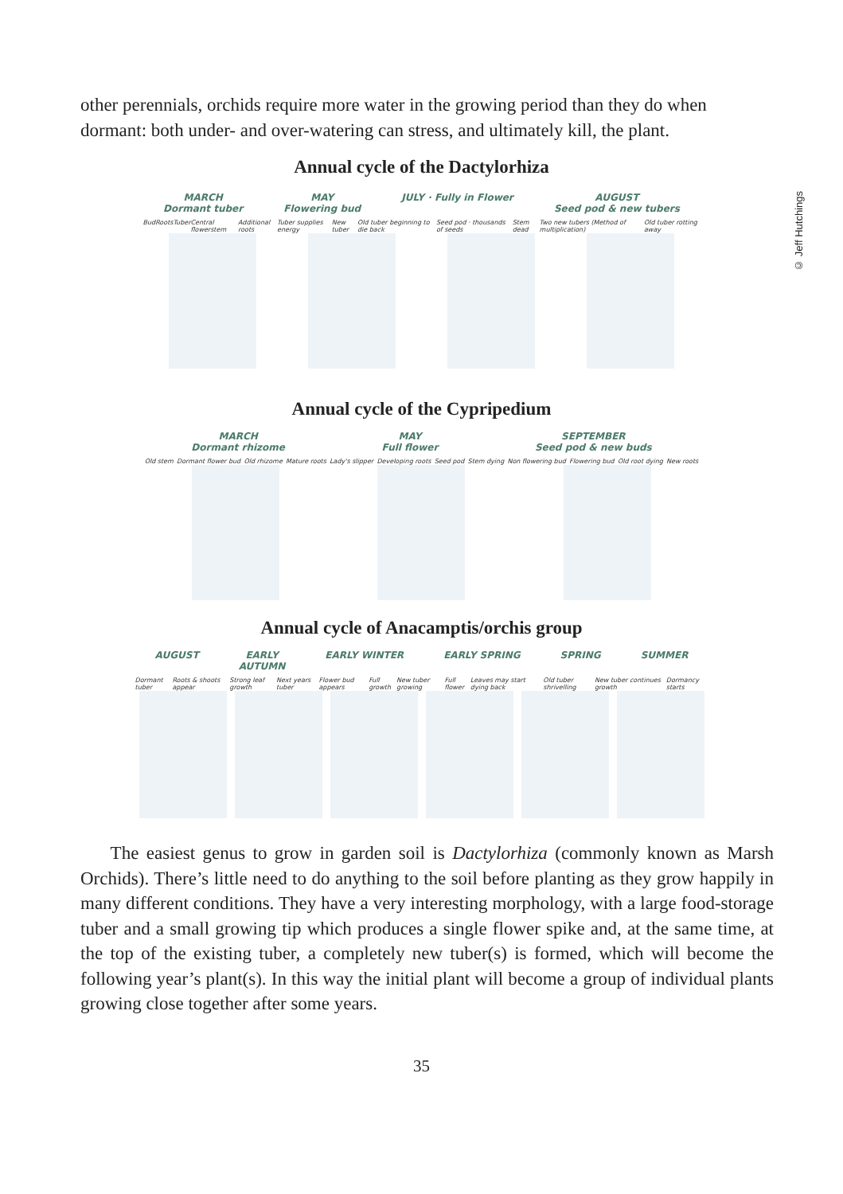other perennials, orchids require more water in the growing period than they do when dormant: both under- and over-watering can stress, and ultimately kill, the plant.
Annual cycle of the Dactylorhiza
MARCH
Dormant tuber
MAY
Flowering bud
JULY · Fully in Flower AUGUST
Seed pod & new tubers
Bud Roots Tuber Central flowerstem Additional roots Tuber supplies energy New tuber Old tuber beginning to die back Seed pod · thousands of seeds Stem dead Two new tubers (Method of multiplication) Old tuber rotting away
© Jeff Hutchings
Annual cycle of the Cypripedium
MARCH
Dormant rhizome
MAY
Full flower
SEPTEMBER
Seed pod & new buds
Old stem Dormant flower bud Old rhizome Mature roots Lady's slipper Developing roots Seed pod Stem dying Non flowering bud Flowering bud Old root dying New roots
Annual cycle of Anacamptis/orchis group
AUGUST EARLY
AUTUMN
EARLY WINTER EARLY SPRING SPRING SUMMER
Dormant tuber Roots & shoots appear Strong leaf growth Next years tuber Flower bud appears Full growth New tuber growing Full flower Leaves may start dying back Old tuber shrivelling New tuber continues growth Dormancy starts
The easiest genus to grow in garden soil is Dactylorhiza (commonly known as Marsh Orchids). There’s little need to do anything to the soil before planting as they grow happily in many different conditions. They have a very interesting morphology, with a large food-storage tuber and a small growing tip which produces a single flower spike and, at the same time, at the top of the existing tuber, a completely new tuber(s) is formed, which will become the following year’s plant(s). In this way the initial plant will become a group of individual plants growing close together after some years.
35